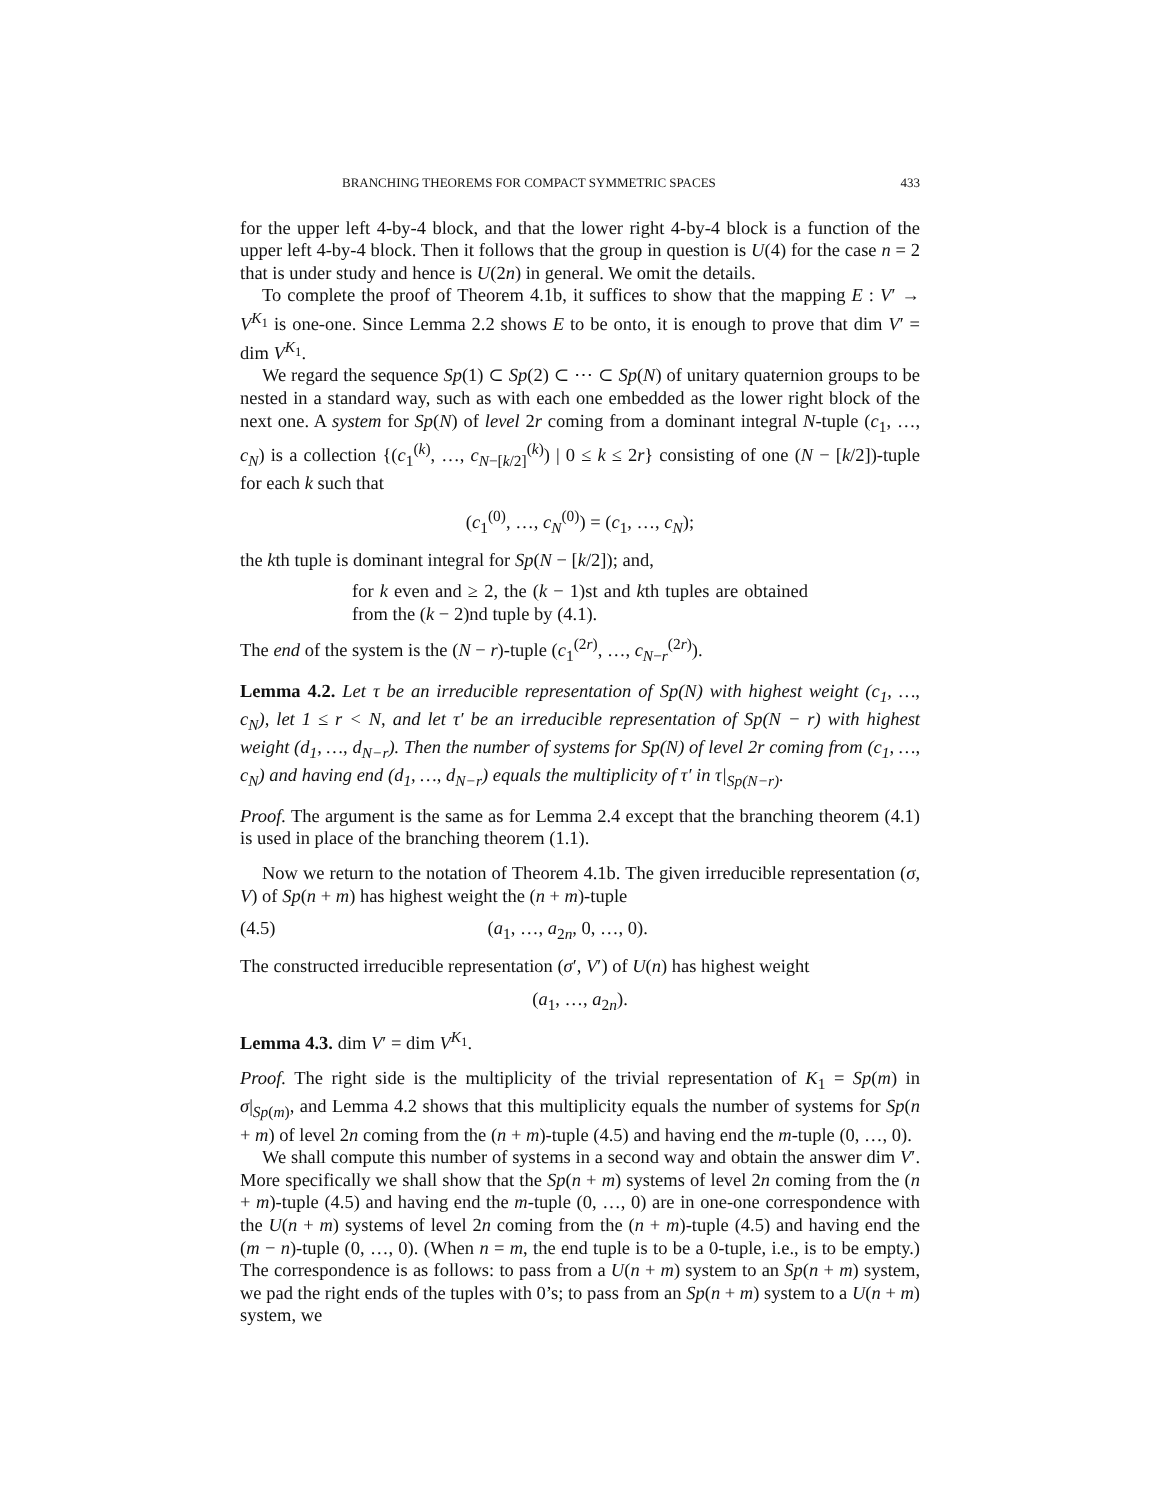BRANCHING THEOREMS FOR COMPACT SYMMETRIC SPACES 433
for the upper left 4-by-4 block, and that the lower right 4-by-4 block is a function of the upper left 4-by-4 block. Then it follows that the group in question is U(4) for the case n = 2 that is under study and hence is U(2n) in general. We omit the details.
To complete the proof of Theorem 4.1b, it suffices to show that the mapping E : V′ → V<sup>K<sub>1</sub></sup> is one-one. Since Lemma 2.2 shows E to be onto, it is enough to prove that dim V′ = dim V<sup>K<sub>1</sub></sup>.
We regard the sequence Sp(1) ⊂ Sp(2) ⊂ ⋯ ⊂ Sp(N) of unitary quaternion groups to be nested in a standard way, such as with each one embedded as the lower right block of the next one. A system for Sp(N) of level 2r coming from a dominant integral N-tuple (c<sub>1</sub>, …, c<sub>N</sub>) is a collection {(c<sub>1</sub><sup>(k)</sup>, …, c<sub>N−[k/2]</sub><sup>(k)</sup>) | 0 ≤ k ≤ 2r} consisting of one (N − [k/2])-tuple for each k such that
(c<sub>1</sub><sup>(0)</sup>, …, c<sub>N</sub><sup>(0)</sup>) = (c<sub>1</sub>, …, c<sub>N</sub>);
the kth tuple is dominant integral for Sp(N − [k/2]); and,
for k even and ≥ 2, the (k − 1)st and kth tuples are obtained from the (k − 2)nd tuple by (4.1).
The end of the system is the (N − r)-tuple (c<sub>1</sub><sup>(2r)</sup>, …, c<sub>N−r</sub><sup>(2r)</sup>).
Lemma 4.2. Let τ be an irreducible representation of Sp(N) with highest weight (c<sub>1</sub>, …, c<sub>N</sub>), let 1 ≤ r < N, and let τ′ be an irreducible representation of Sp(N − r) with highest weight (d<sub>1</sub>, …, d<sub>N−r</sub>). Then the number of systems for Sp(N) of level 2r coming from (c<sub>1</sub>, …, c<sub>N</sub>) and having end (d<sub>1</sub>, …, d<sub>N−r</sub>) equals the multiplicity of τ′ in τ|<sub>Sp(N−r)</sub>.
Proof. The argument is the same as for Lemma 2.4 except that the branching theorem (4.1) is used in place of the branching theorem (1.1).
Now we return to the notation of Theorem 4.1b. The given irreducible representation (σ, V) of Sp(n + m) has highest weight the (n + m)-tuple
(4.5) (a<sub>1</sub>, …, a<sub>2n</sub>, 0, …, 0).
The constructed irreducible representation (σ′, V′) of U(n) has highest weight
(a<sub>1</sub>, …, a<sub>2n</sub>).
Lemma 4.3. dim V′ = dim V<sup>K<sub>1</sub></sup>.
Proof. The right side is the multiplicity of the trivial representation of K<sub>1</sub> = Sp(m) in σ|<sub>Sp(m)</sub>, and Lemma 4.2 shows that this multiplicity equals the number of systems for Sp(n + m) of level 2n coming from the (n + m)-tuple (4.5) and having end the m-tuple (0, …, 0).
We shall compute this number of systems in a second way and obtain the answer dim V′. More specifically we shall show that the Sp(n + m) systems of level 2n coming from the (n + m)-tuple (4.5) and having end the m-tuple (0, …, 0) are in one-one correspondence with the U(n + m) systems of level 2n coming from the (n + m)-tuple (4.5) and having end the (m − n)-tuple (0, …, 0). (When n = m, the end tuple is to be a 0-tuple, i.e., is to be empty.) The correspondence is as follows: to pass from a U(n + m) system to an Sp(n + m) system, we pad the right ends of the tuples with 0’s; to pass from an Sp(n + m) system to a U(n + m) system, we